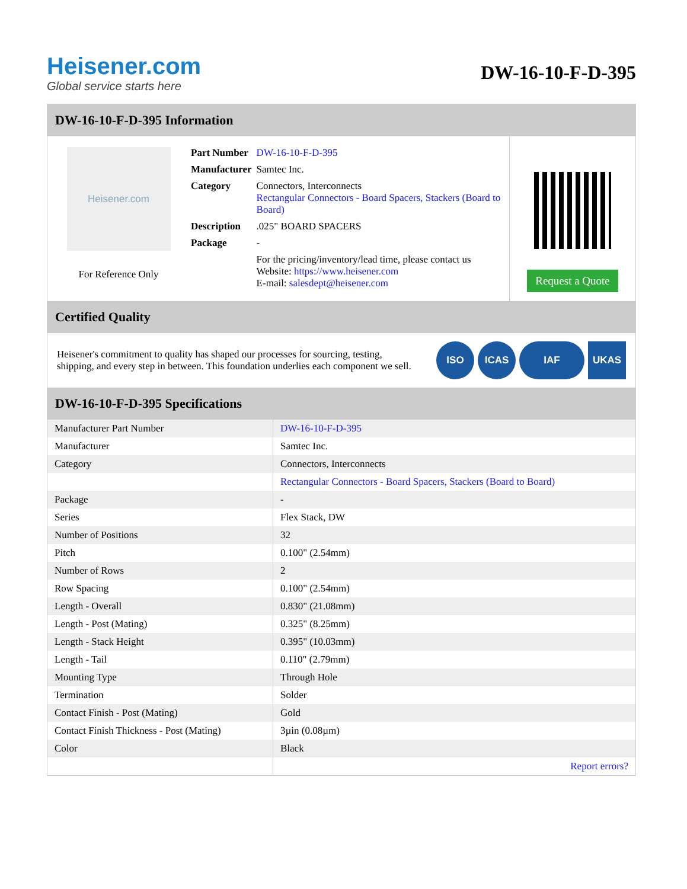Heisener.com
Global service starts here
DW-16-10-F-D-395
DW-16-10-F-D-395 Information
Heisener.com
For Reference Only
| Part Number | DW-16-10-F-D-395 |
| Manufacturer | Samtec Inc. |
| Category | Connectors, Interconnects Rectangular Connectors - Board Spacers, Stackers (Board to Board) |
| Description | .025" BOARD SPACERS |
| Package | - |
| | For the pricing/inventory/lead time, please contact us Website: https://www.heisener.com E-mail: salesdept@heisener.com |
Request a Quote
Certified Quality
Heisener's commitment to quality has shaped our processes for sourcing, testing, shipping, and every step in between. This foundation underlies each component we sell.
ISO ICAS IAF UKAS
DW-16-10-F-D-395 Specifications
| Manufacturer Part Number | DW-16-10-F-D-395 |
| Manufacturer | Samtec Inc. |
| Category | Connectors, Interconnects |
| | Rectangular Connectors - Board Spacers, Stackers (Board to Board) |
| Package | - |
| Series | Flex Stack, DW |
| Number of Positions | 32 |
| Pitch | 0.100" (2.54mm) |
| Number of Rows | 2 |
| Row Spacing | 0.100" (2.54mm) |
| Length - Overall | 0.830" (21.08mm) |
| Length - Post (Mating) | 0.325" (8.25mm) |
| Length - Stack Height | 0.395" (10.03mm) |
| Length - Tail | 0.110" (2.79mm) |
| Mounting Type | Through Hole |
| Termination | Solder |
| Contact Finish - Post (Mating) | Gold |
| Contact Finish Thickness - Post (Mating) | 3µin (0.08µm) |
| Color | Black |
| | Report errors? |